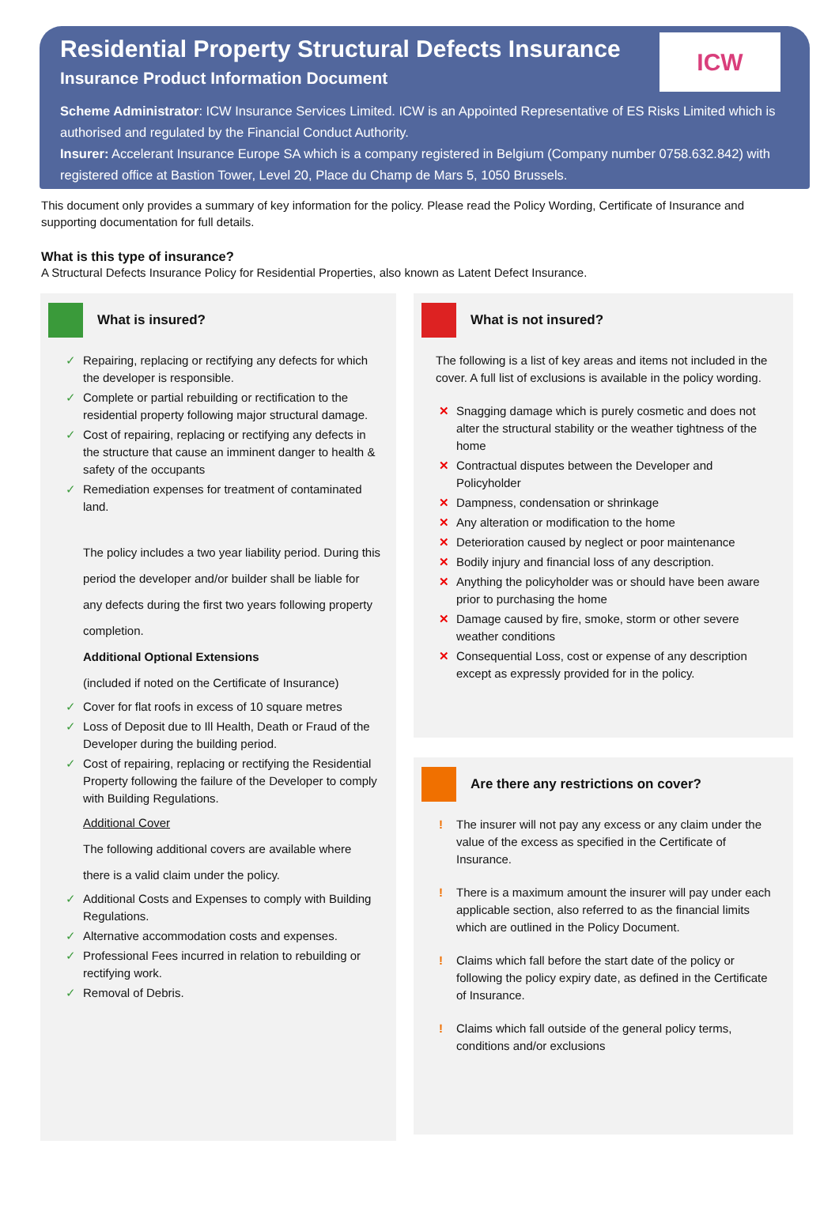Residential Property Structural Defects Insurance
Insurance Product Information Document
ICW
Scheme Administrator: ICW Insurance Services Limited. ICW is an Appointed Representative of ES Risks Limited which is authorised and regulated by the Financial Conduct Authority.
Insurer: Accelerant Insurance Europe SA which is a company registered in Belgium (Company number 0758.632.842) with registered office at Bastion Tower, Level 20, Place du Champ de Mars 5, 1050 Brussels.
This document only provides a summary of key information for the policy. Please read the Policy Wording, Certificate of Insurance and supporting documentation for full details.
What is this type of insurance?
A Structural Defects Insurance Policy for Residential Properties, also known as Latent Defect Insurance.
What is insured?
✓ Repairing, replacing or rectifying any defects for which the developer is responsible.
✓ Complete or partial rebuilding or rectification to the residential property following major structural damage.
✓ Cost of repairing, replacing or rectifying any defects in the structure that cause an imminent danger to health & safety of the occupants
✓ Remediation expenses for treatment of contaminated land.
The policy includes a two year liability period. During this period the developer and/or builder shall be liable for any defects during the first two years following property completion.
Additional Optional Extensions
(included if noted on the Certificate of Insurance)
✓ Cover for flat roofs in excess of 10 square metres
✓ Loss of Deposit due to Ill Health, Death or Fraud of the Developer during the building period.
✓ Cost of repairing, replacing or rectifying the Residential Property following the failure of the Developer to comply with Building Regulations.
Additional Cover
The following additional covers are available where there is a valid claim under the policy.
✓ Additional Costs and Expenses to comply with Building Regulations.
✓ Alternative accommodation costs and expenses.
✓ Professional Fees incurred in relation to rebuilding or rectifying work.
✓ Removal of Debris.
What is not insured?
The following is a list of key areas and items not included in the cover. A full list of exclusions is available in the policy wording.
✕ Snagging damage which is purely cosmetic and does not alter the structural stability or the weather tightness of the home
✕ Contractual disputes between the Developer and Policyholder
✕ Dampness, condensation or shrinkage
✕ Any alteration or modification to the home
✕ Deterioration caused by neglect or poor maintenance
✕ Bodily injury and financial loss of any description.
✕ Anything the policyholder was or should have been aware prior to purchasing the home
✕ Damage caused by fire, smoke, storm or other severe weather conditions
✕ Consequential Loss, cost or expense of any description except as expressly provided for in the policy.
Are there any restrictions on cover?
! The insurer will not pay any excess or any claim under the value of the excess as specified in the Certificate of Insurance.
! There is a maximum amount the insurer will pay under each applicable section, also referred to as the financial limits which are outlined in the Policy Document.
! Claims which fall before the start date of the policy or following the policy expiry date, as defined in the Certificate of Insurance.
! Claims which fall outside of the general policy terms, conditions and/or exclusions